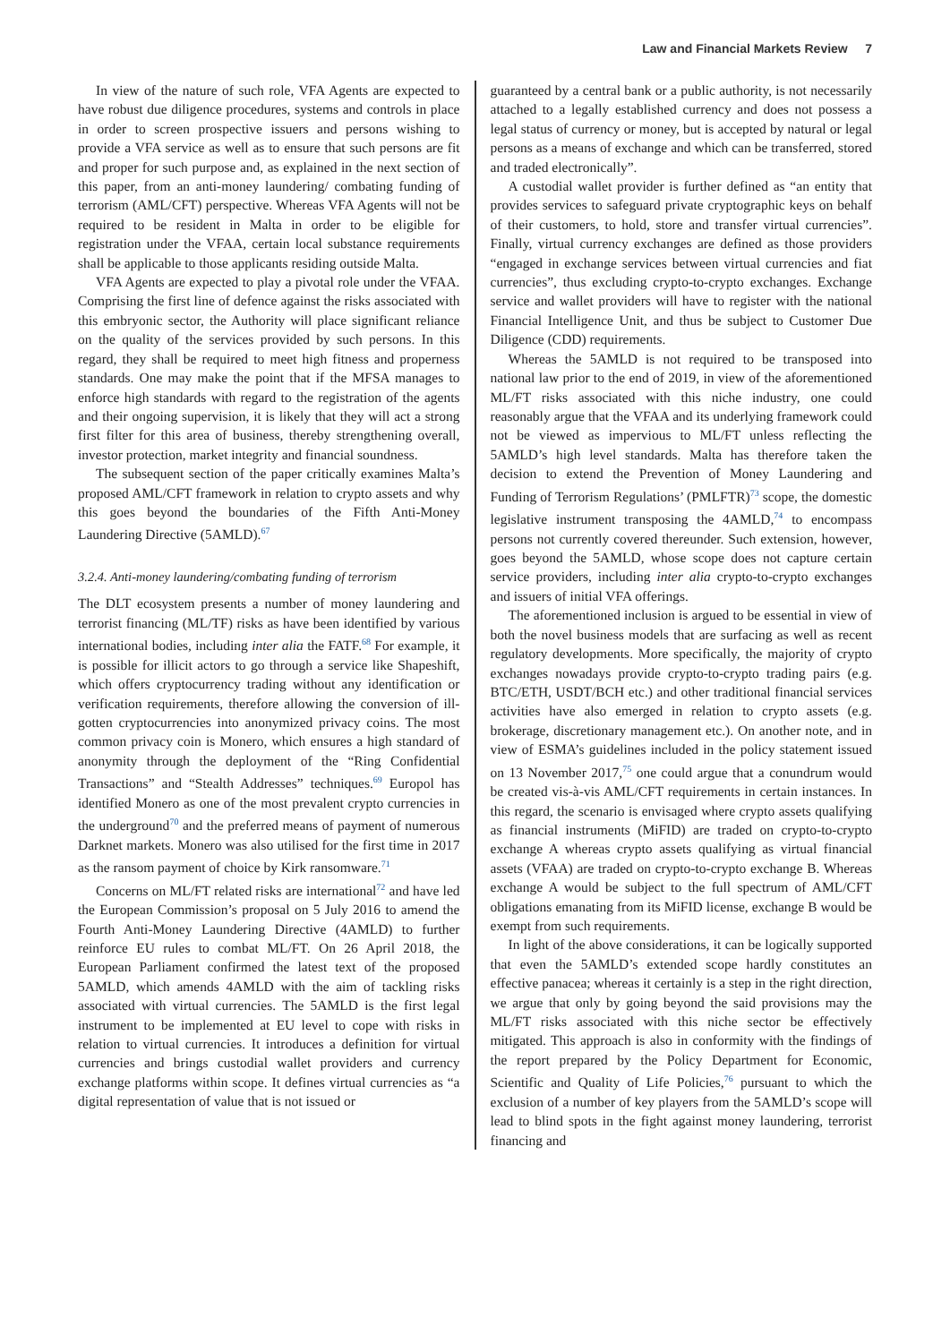Law and Financial Markets Review 7
In view of the nature of such role, VFA Agents are expected to have robust due diligence procedures, systems and controls in place in order to screen prospective issuers and persons wishing to provide a VFA service as well as to ensure that such persons are fit and proper for such purpose and, as explained in the next section of this paper, from an anti-money laundering/ combating funding of terrorism (AML/CFT) perspective. Whereas VFA Agents will not be required to be resident in Malta in order to be eligible for registration under the VFAA, certain local substance requirements shall be applicable to those applicants residing outside Malta.
VFA Agents are expected to play a pivotal role under the VFAA. Comprising the first line of defence against the risks associated with this embryonic sector, the Authority will place significant reliance on the quality of the services provided by such persons. In this regard, they shall be required to meet high fitness and properness standards. One may make the point that if the MFSA manages to enforce high standards with regard to the registration of the agents and their ongoing supervision, it is likely that they will act a strong first filter for this area of business, thereby strengthening overall, investor protection, market integrity and financial soundness.
The subsequent section of the paper critically examines Malta’s proposed AML/CFT framework in relation to crypto assets and why this goes beyond the boundaries of the Fifth Anti-Money Laundering Directive (5AMLD).<sup>67</sup>
3.2.4. Anti-money laundering/combating funding of terrorism
The DLT ecosystem presents a number of money laundering and terrorist financing (ML/TF) risks as have been identified by various international bodies, including inter alia the FATF.<sup>68</sup> For example, it is possible for illicit actors to go through a service like Shapeshift, which offers cryptocurrency trading without any identification or verification requirements, therefore allowing the conversion of ill-gotten cryptocurrencies into anonymized privacy coins. The most common privacy coin is Monero, which ensures a high standard of anonymity through the deployment of the “Ring Confidential Transactions” and “Stealth Addresses” techniques.<sup>69</sup> Europol has identified Monero as one of the most prevalent crypto currencies in the underground<sup>70</sup> and the preferred means of payment of numerous Darknet markets. Monero was also utilised for the first time in 2017 as the ransom payment of choice by Kirk ransomware.<sup>71</sup>
Concerns on ML/FT related risks are international<sup>72</sup> and have led the European Commission’s proposal on 5 July 2016 to amend the Fourth Anti-Money Laundering Directive (4AMLD) to further reinforce EU rules to combat ML/FT. On 26 April 2018, the European Parliament confirmed the latest text of the proposed 5AMLD, which amends 4AMLD with the aim of tackling risks associated with virtual currencies. The 5AMLD is the first legal instrument to be implemented at EU level to cope with risks in relation to virtual currencies. It introduces a definition for virtual currencies and brings custodial wallet providers and currency exchange platforms within scope. It defines virtual currencies as “a digital representation of value that is not issued or
guaranteed by a central bank or a public authority, is not necessarily attached to a legally established currency and does not possess a legal status of currency or money, but is accepted by natural or legal persons as a means of exchange and which can be transferred, stored and traded electronically”.
A custodial wallet provider is further defined as “an entity that provides services to safeguard private cryptographic keys on behalf of their customers, to hold, store and transfer virtual currencies”. Finally, virtual currency exchanges are defined as those providers “engaged in exchange services between virtual currencies and fiat currencies”, thus excluding crypto-to-crypto exchanges. Exchange service and wallet providers will have to register with the national Financial Intelligence Unit, and thus be subject to Customer Due Diligence (CDD) requirements.
Whereas the 5AMLD is not required to be transposed into national law prior to the end of 2019, in view of the aforementioned ML/FT risks associated with this niche industry, one could reasonably argue that the VFAA and its underlying framework could not be viewed as impervious to ML/FT unless reflecting the 5AMLD’s high level standards. Malta has therefore taken the decision to extend the Prevention of Money Laundering and Funding of Terrorism Regulations’ (PMLFTR)<sup>73</sup> scope, the domestic legislative instrument transposing the 4AMLD,<sup>74</sup> to encompass persons not currently covered thereunder. Such extension, however, goes beyond the 5AMLD, whose scope does not capture certain service providers, including inter alia crypto-to-crypto exchanges and issuers of initial VFA offerings.
The aforementioned inclusion is argued to be essential in view of both the novel business models that are surfacing as well as recent regulatory developments. More specifically, the majority of crypto exchanges nowadays provide crypto-to-crypto trading pairs (e.g. BTC/ETH, USDT/BCH etc.) and other traditional financial services activities have also emerged in relation to crypto assets (e.g. brokerage, discretionary management etc.). On another note, and in view of ESMA’s guidelines included in the policy statement issued on 13 November 2017,<sup>75</sup> one could argue that a conundrum would be created vis-à-vis AML/CFT requirements in certain instances. In this regard, the scenario is envisaged where crypto assets qualifying as financial instruments (MiFID) are traded on crypto-to-crypto exchange A whereas crypto assets qualifying as virtual financial assets (VFAA) are traded on crypto-to-crypto exchange B. Whereas exchange A would be subject to the full spectrum of AML/CFT obligations emanating from its MiFID license, exchange B would be exempt from such requirements.
In light of the above considerations, it can be logically supported that even the 5AMLD’s extended scope hardly constitutes an effective panacea; whereas it certainly is a step in the right direction, we argue that only by going beyond the said provisions may the ML/FT risks associated with this niche sector be effectively mitigated. This approach is also in conformity with the findings of the report prepared by the Policy Department for Economic, Scientific and Quality of Life Policies,<sup>76</sup> pursuant to which the exclusion of a number of key players from the 5AMLD’s scope will lead to blind spots in the fight against money laundering, terrorist financing and